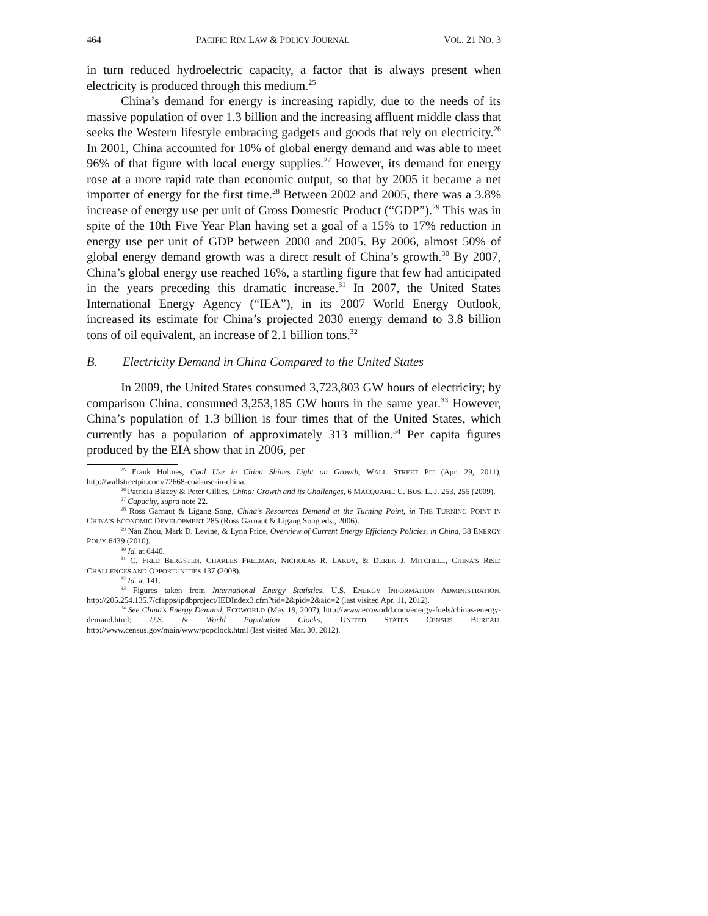464 PACIFIC RIM LAW & POLICY JOURNAL VOL. 21 NO. 3
in turn reduced hydroelectric capacity, a factor that is always present when electricity is produced through this medium.<sup>25</sup>
China’s demand for energy is increasing rapidly, due to the needs of its massive population of over 1.3 billion and the increasing affluent middle class that seeks the Western lifestyle embracing gadgets and goods that rely on electricity.<sup>26</sup> In 2001, China accounted for 10% of global energy demand and was able to meet 96% of that figure with local energy supplies.<sup>27</sup> However, its demand for energy rose at a more rapid rate than economic output, so that by 2005 it became a net importer of energy for the first time.<sup>28</sup> Between 2002 and 2005, there was a 3.8% increase of energy use per unit of Gross Domestic Product (“GDP”).<sup>29</sup> This was in spite of the 10th Five Year Plan having set a goal of a 15% to 17% reduction in energy use per unit of GDP between 2000 and 2005. By 2006, almost 50% of global energy demand growth was a direct result of China’s growth.<sup>30</sup> By 2007, China’s global energy use reached 16%, a startling figure that few had anticipated in the years preceding this dramatic increase.<sup>31</sup> In 2007, the United States International Energy Agency (“IEA”), in its 2007 World Energy Outlook, increased its estimate for China’s projected 2030 energy demand to 3.8 billion tons of oil equivalent, an increase of 2.1 billion tons.<sup>32</sup>
B. Electricity Demand in China Compared to the United States
In 2009, the United States consumed 3,723,803 GW hours of electricity; by comparison China, consumed 3,253,185 GW hours in the same year.<sup>33</sup> However, China’s population of 1.3 billion is four times that of the United States, which currently has a population of approximately 313 million.<sup>34</sup> Per capita figures produced by the EIA show that in 2006, per
<sup>25</sup> Frank Holmes, Coal Use in China Shines Light on Growth, WALL STREET PIT (Apr. 29, 2011), http://wallstreetpit.com/72668-coal-use-in-china.
<sup>26</sup> Patricia Blazey & Peter Gillies, China: Growth and its Challenges, 6 MACQUARIE U. BUS. L. J. 253, 255 (2009).
<sup>27</sup> Capacity, supra note 22.
<sup>28</sup> Ross Garnaut & Ligang Song, China’s Resources Demand at the Turning Point, in THE TURNING POINT IN CHINA’S ECONOMIC DEVELOPMENT 285 (Ross Garnaut & Ligang Song eds., 2006).
<sup>29</sup> Nan Zhou, Mark D. Levine, & Lynn Price, Overview of Current Energy Efficiency Policies, in China, 38 ENERGY POL’Y 6439 (2010).
<sup>30</sup> Id. at 6440.
<sup>31</sup> C. FRED BERGSTEN, CHARLES FREEMAN, NICHOLAS R. LARDY, & DEREK J. MITCHELL, CHINA’S RISE: CHALLENGES AND OPPORTUNITIES 137 (2008).
<sup>32</sup> Id. at 141.
<sup>33</sup> Figures taken from International Energy Statistics, U.S. ENERGY INFORMATION ADMINISTRATION, http://205.254.135.7/cfapps/ipdbproject/IEDIndex3.cfm?tid=2&pid=2&aid=2 (last visited Apr. 11, 2012).
<sup>34</sup> See China’s Energy Demand, ECOWORLD (May 19, 2007), http://www.ecoworld.com/energy-fuels/chinas-energy-demand.html; U.S. & World Population Clocks, UNITED STATES CENSUS BUREAU, http://www.census.gov/main/www/popclock.html (last visited Mar. 30, 2012).